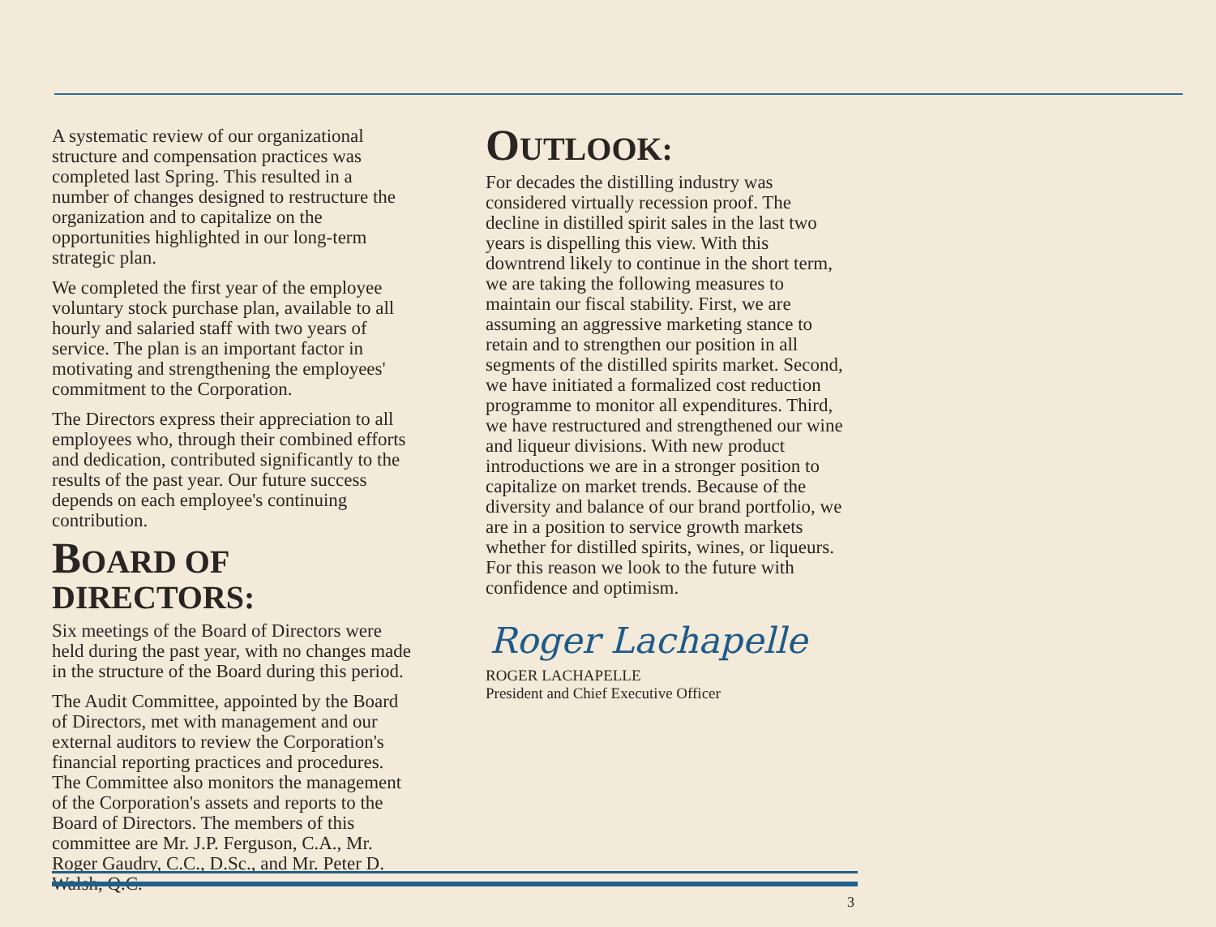A systematic review of our organizational structure and compensation practices was completed last Spring. This resulted in a number of changes designed to restructure the organization and to capitalize on the opportunities highlighted in our long-term strategic plan.
We completed the first year of the employee voluntary stock purchase plan, available to all hourly and salaried staff with two years of service. The plan is an important factor in motivating and strengthening the employees' commitment to the Corporation.
The Directors express their appreciation to all employees who, through their combined efforts and dedication, contributed significantly to the results of the past year. Our future success depends on each employee's continuing contribution.
BOARD OF DIRECTORS:
Six meetings of the Board of Directors were held during the past year, with no changes made in the structure of the Board during this period.
The Audit Committee, appointed by the Board of Directors, met with management and our external auditors to review the Corporation's financial reporting practices and procedures. The Committee also monitors the management of the Corporation's assets and reports to the Board of Directors. The members of this committee are Mr. J.P. Ferguson, C.A., Mr. Roger Gaudry, C.C., D.Sc., and Mr. Peter D. Walsh, Q.C.
OUTLOOK:
For decades the distilling industry was considered virtually recession proof. The decline in distilled spirit sales in the last two years is dispelling this view. With this downtrend likely to continue in the short term, we are taking the following measures to maintain our fiscal stability. First, we are assuming an aggressive marketing stance to retain and to strengthen our position in all segments of the distilled spirits market. Second, we have initiated a formalized cost reduction programme to monitor all expenditures. Third, we have restructured and strengthened our wine and liqueur divisions. With new product introductions we are in a stronger position to capitalize on market trends. Because of the diversity and balance of our brand portfolio, we are in a position to service growth markets whether for distilled spirits, wines, or liqueurs. For this reason we look to the future with confidence and optimism.
Roger Lachapelle
ROGER LACHAPELLE
President and Chief Executive Officer
3